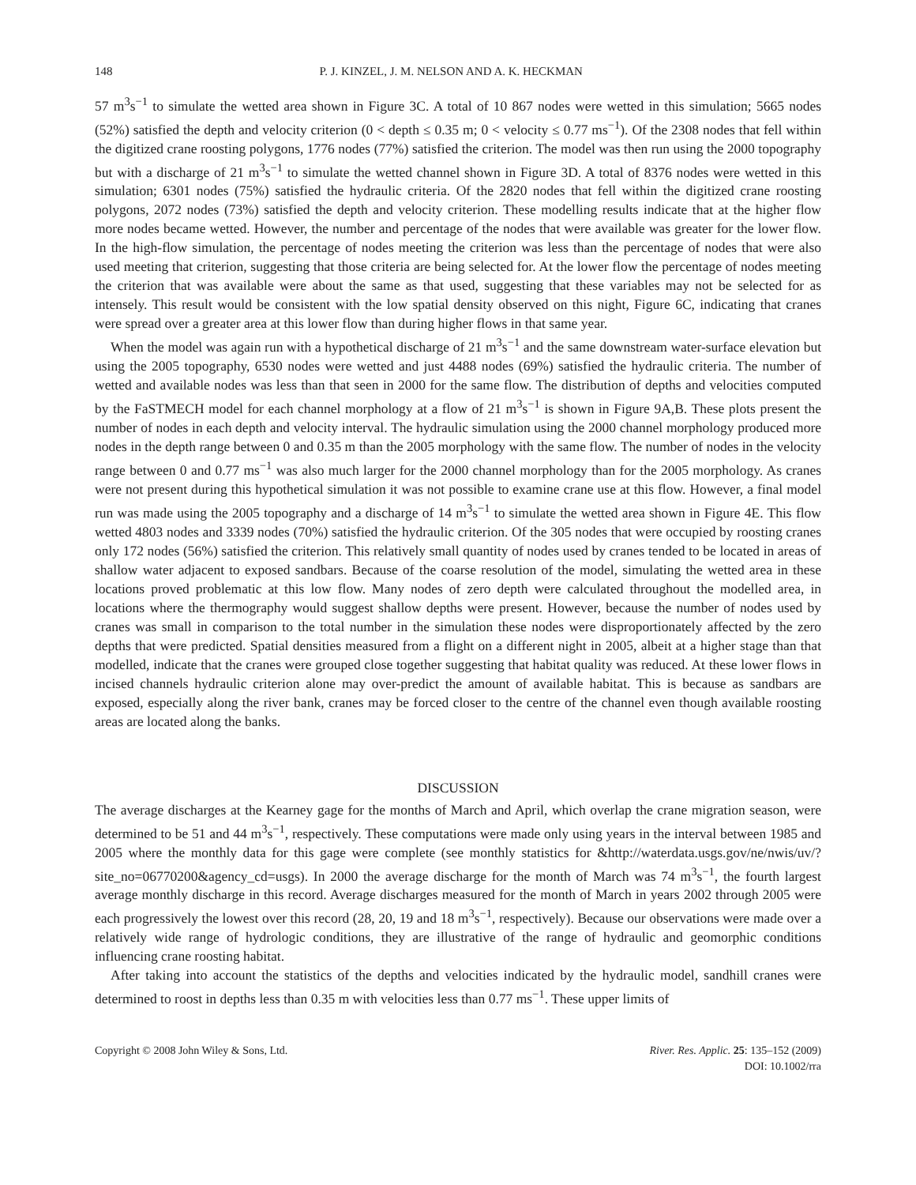148 P. J. KINZEL, J. M. NELSON AND A. K. HECKMAN
57 m<sup>3</sup>s<sup>−1</sup> to simulate the wetted area shown in Figure 3C. A total of 10 867 nodes were wetted in this simulation; 5665 nodes (52%) satisfied the depth and velocity criterion (0 < depth ≤ 0.35 m; 0 < velocity ≤ 0.77 ms<sup>−1</sup>). Of the 2308 nodes that fell within the digitized crane roosting polygons, 1776 nodes (77%) satisfied the criterion. The model was then run using the 2000 topography but with a discharge of 21 m<sup>3</sup>s<sup>−1</sup> to simulate the wetted channel shown in Figure 3D. A total of 8376 nodes were wetted in this simulation; 6301 nodes (75%) satisfied the hydraulic criteria. Of the 2820 nodes that fell within the digitized crane roosting polygons, 2072 nodes (73%) satisfied the depth and velocity criterion. These modelling results indicate that at the higher flow more nodes became wetted. However, the number and percentage of the nodes that were available was greater for the lower flow. In the high-flow simulation, the percentage of nodes meeting the criterion was less than the percentage of nodes that were also used meeting that criterion, suggesting that those criteria are being selected for. At the lower flow the percentage of nodes meeting the criterion that was available were about the same as that used, suggesting that these variables may not be selected for as intensely. This result would be consistent with the low spatial density observed on this night, Figure 6C, indicating that cranes were spread over a greater area at this lower flow than during higher flows in that same year.
When the model was again run with a hypothetical discharge of 21 m<sup>3</sup>s<sup>−1</sup> and the same downstream water-surface elevation but using the 2005 topography, 6530 nodes were wetted and just 4488 nodes (69%) satisfied the hydraulic criteria. The number of wetted and available nodes was less than that seen in 2000 for the same flow. The distribution of depths and velocities computed by the FaSTMECH model for each channel morphology at a flow of 21 m<sup>3</sup>s<sup>−1</sup> is shown in Figure 9A,B. These plots present the number of nodes in each depth and velocity interval. The hydraulic simulation using the 2000 channel morphology produced more nodes in the depth range between 0 and 0.35 m than the 2005 morphology with the same flow. The number of nodes in the velocity range between 0 and 0.77 ms<sup>−1</sup> was also much larger for the 2000 channel morphology than for the 2005 morphology. As cranes were not present during this hypothetical simulation it was not possible to examine crane use at this flow. However, a final model run was made using the 2005 topography and a discharge of 14 m<sup>3</sup>s<sup>−1</sup> to simulate the wetted area shown in Figure 4E. This flow wetted 4803 nodes and 3339 nodes (70%) satisfied the hydraulic criterion. Of the 305 nodes that were occupied by roosting cranes only 172 nodes (56%) satisfied the criterion. This relatively small quantity of nodes used by cranes tended to be located in areas of shallow water adjacent to exposed sandbars. Because of the coarse resolution of the model, simulating the wetted area in these locations proved problematic at this low flow. Many nodes of zero depth were calculated throughout the modelled area, in locations where the thermography would suggest shallow depths were present. However, because the number of nodes used by cranes was small in comparison to the total number in the simulation these nodes were disproportionately affected by the zero depths that were predicted. Spatial densities measured from a flight on a different night in 2005, albeit at a higher stage than that modelled, indicate that the cranes were grouped close together suggesting that habitat quality was reduced. At these lower flows in incised channels hydraulic criterion alone may over-predict the amount of available habitat. This is because as sandbars are exposed, especially along the river bank, cranes may be forced closer to the centre of the channel even though available roosting areas are located along the banks.
DISCUSSION
The average discharges at the Kearney gage for the months of March and April, which overlap the crane migration season, were determined to be 51 and 44 m<sup>3</sup>s<sup>−1</sup>, respectively. These computations were made only using years in the interval between 1985 and 2005 where the monthly data for this gage were complete (see monthly statistics for &http://waterdata.usgs.gov/ne/nwis/uv/?site_no=06770200&agency_cd=usgs). In 2000 the average discharge for the month of March was 74 m<sup>3</sup>s<sup>−1</sup>, the fourth largest average monthly discharge in this record. Average discharges measured for the month of March in years 2002 through 2005 were each progressively the lowest over this record (28, 20, 19 and 18 m<sup>3</sup>s<sup>−1</sup>, respectively). Because our observations were made over a relatively wide range of hydrologic conditions, they are illustrative of the range of hydraulic and geomorphic conditions influencing crane roosting habitat.
After taking into account the statistics of the depths and velocities indicated by the hydraulic model, sandhill cranes were determined to roost in depths less than 0.35 m with velocities less than 0.77 ms<sup>−1</sup>. These upper limits of
Copyright © 2008 John Wiley & Sons, Ltd. River. Res. Applic. 25: 135–152 (2009)
DOI: 10.1002/rra